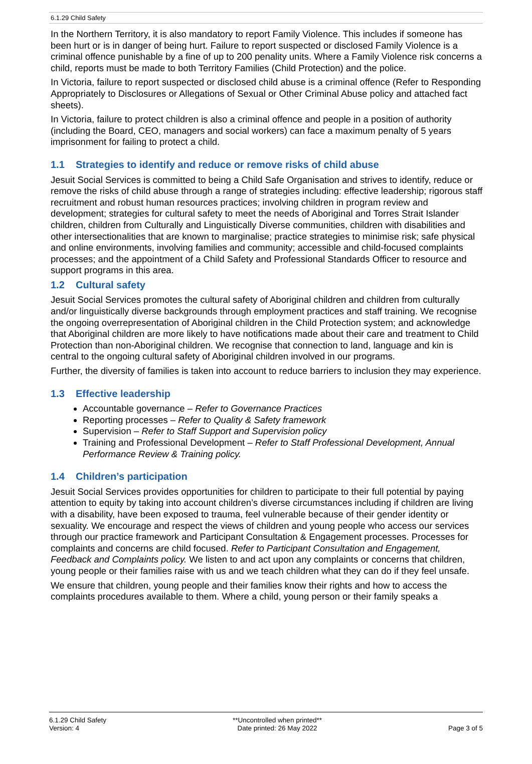6.1.29 Child Safety
In the Northern Territory, it is also mandatory to report Family Violence. This includes if someone has been hurt or is in danger of being hurt. Failure to report suspected or disclosed Family Violence is a criminal offence punishable by a fine of up to 200 penality units. Where a Family Violence risk concerns a child, reports must be made to both Territory Families (Child Protection) and the police.
In Victoria, failure to report suspected or disclosed child abuse is a criminal offence (Refer to Responding Appropriately to Disclosures or Allegations of Sexual or Other Criminal Abuse policy and attached fact sheets).
In Victoria, failure to protect children is also a criminal offence and people in a position of authority (including the Board, CEO, managers and social workers) can face a maximum penalty of 5 years imprisonment for failing to protect a child.
1.1 Strategies to identify and reduce or remove risks of child abuse
Jesuit Social Services is committed to being a Child Safe Organisation and strives to identify, reduce or remove the risks of child abuse through a range of strategies including: effective leadership; rigorous staff recruitment and robust human resources practices; involving children in program review and development; strategies for cultural safety to meet the needs of Aboriginal and Torres Strait Islander children, children from Culturally and Linguistically Diverse communities, children with disabilities and other intersectionalities that are known to marginalise; practice strategies to minimise risk; safe physical and online environments, involving families and community; accessible and child-focused complaints processes; and the appointment of a Child Safety and Professional Standards Officer to resource and support programs in this area.
1.2 Cultural safety
Jesuit Social Services promotes the cultural safety of Aboriginal children and children from culturally and/or linguistically diverse backgrounds through employment practices and staff training. We recognise the ongoing overrepresentation of Aboriginal children in the Child Protection system; and acknowledge that Aboriginal children are more likely to have notifications made about their care and treatment to Child Protection than non-Aboriginal children. We recognise that connection to land, language and kin is central to the ongoing cultural safety of Aboriginal children involved in our programs.
Further, the diversity of families is taken into account to reduce barriers to inclusion they may experience.
1.3 Effective leadership
Accountable governance – Refer to Governance Practices
Reporting processes – Refer to Quality & Safety framework
Supervision – Refer to Staff Support and Supervision policy
Training and Professional Development – Refer to Staff Professional Development, Annual Performance Review & Training policy.
1.4 Children’s participation
Jesuit Social Services provides opportunities for children to participate to their full potential by paying attention to equity by taking into account children’s diverse circumstances including if children are living with a disability, have been exposed to trauma, feel vulnerable because of their gender identity or sexuality. We encourage and respect the views of children and young people who access our services through our practice framework and Participant Consultation & Engagement processes. Processes for complaints and concerns are child focused. Refer to Participant Consultation and Engagement, Feedback and Complaints policy. We listen to and act upon any complaints or concerns that children, young people or their families raise with us and we teach children what they can do if they feel unsafe.
We ensure that children, young people and their families know their rights and how to access the complaints procedures available to them. Where a child, young person or their family speaks a
6.1.29 Child Safety
Version: 4
**Uncontrolled when printed**
Date printed: 26 May 2022
Page 3 of 5